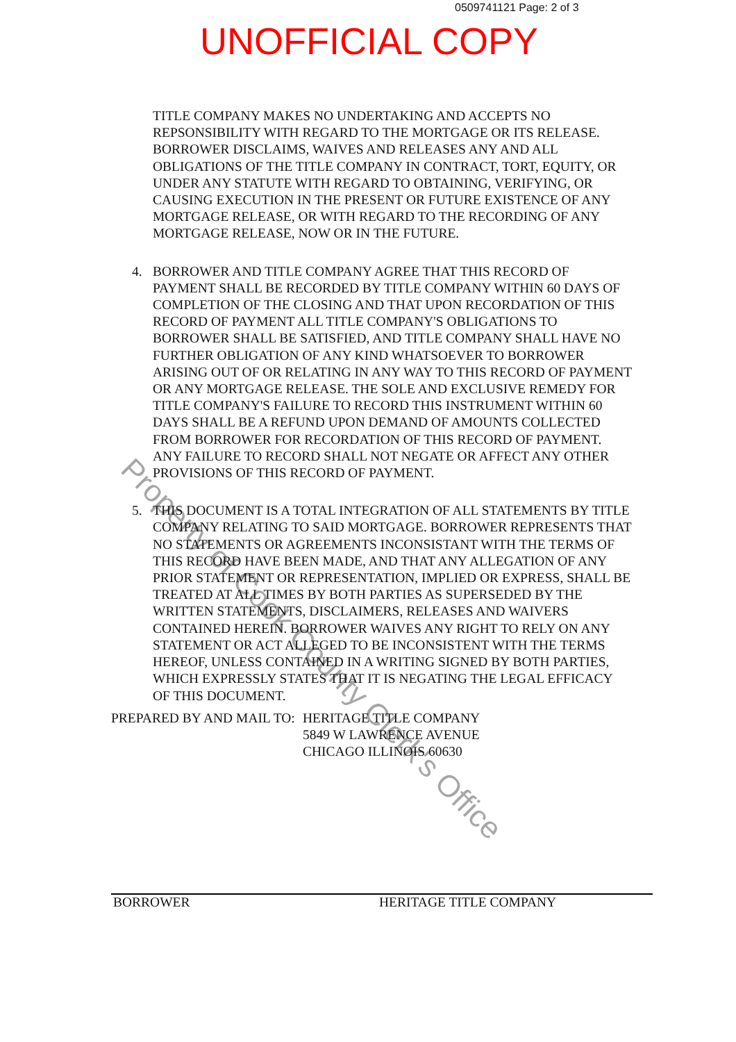0509741121 Page: 2 of 3
UNOFFICIAL COPY
Property of Cook County Clerk's Office
TITLE COMPANY MAKES NO UNDERTAKING AND ACCEPTS NO REPSONSIBILITY WITH REGARD TO THE MORTGAGE OR ITS RELEASE. BORROWER DISCLAIMS, WAIVES AND RELEASES ANY AND ALL OBLIGATIONS OF THE TITLE COMPANY IN CONTRACT, TORT, EQUITY, OR UNDER ANY STATUTE WITH REGARD TO OBTAINING, VERIFYING, OR CAUSING EXECUTION IN THE PRESENT OR FUTURE EXISTENCE OF ANY MORTGAGE RELEASE, OR WITH REGARD TO THE RECORDING OF ANY MORTGAGE RELEASE, NOW OR IN THE FUTURE.
4. BORROWER AND TITLE COMPANY AGREE THAT THIS RECORD OF PAYMENT SHALL BE RECORDED BY TITLE COMPANY WITHIN 60 DAYS OF COMPLETION OF THE CLOSING AND THAT UPON RECORDATION OF THIS RECORD OF PAYMENT ALL TITLE COMPANY'S OBLIGATIONS TO BORROWER SHALL BE SATISFIED, AND TITLE COMPANY SHALL HAVE NO FURTHER OBLIGATION OF ANY KIND WHATSOEVER TO BORROWER ARISING OUT OF OR RELATING IN ANY WAY TO THIS RECORD OF PAYMENT OR ANY MORTGAGE RELEASE. THE SOLE AND EXCLUSIVE REMEDY FOR TITLE COMPANY'S FAILURE TO RECORD THIS INSTRUMENT WITHIN 60 DAYS SHALL BE A REFUND UPON DEMAND OF AMOUNTS COLLECTED FROM BORROWER FOR RECORDATION OF THIS RECORD OF PAYMENT. ANY FAILURE TO RECORD SHALL NOT NEGATE OR AFFECT ANY OTHER PROVISIONS OF THIS RECORD OF PAYMENT.
5. THIS DOCUMENT IS A TOTAL INTEGRATION OF ALL STATEMENTS BY TITLE COMPANY RELATING TO SAID MORTGAGE. BORROWER REPRESENTS THAT NO STATEMENTS OR AGREEMENTS INCONSISTANT WITH THE TERMS OF THIS RECORD HAVE BEEN MADE, AND THAT ANY ALLEGATION OF ANY PRIOR STATEMENT OR REPRESENTATION, IMPLIED OR EXPRESS, SHALL BE TREATED AT ALL TIMES BY BOTH PARTIES AS SUPERSEDED BY THE WRITTEN STATEMENTS, DISCLAIMERS, RELEASES AND WAIVERS CONTAINED HEREIN. BORROWER WAIVES ANY RIGHT TO RELY ON ANY STATEMENT OR ACT ALLEGED TO BE INCONSISTENT WITH THE TERMS HEREOF, UNLESS CONTAINED IN A WRITING SIGNED BY BOTH PARTIES, WHICH EXPRESSLY STATES THAT IT IS NEGATING THE LEGAL EFFICACY OF THIS DOCUMENT.
PREPARED BY AND MAIL TO: HERITAGE TITLE COMPANY
5849 W LAWRENCE AVENUE
CHICAGO ILLINOIS 60630
BORROWER HERITAGE TITLE COMPANY